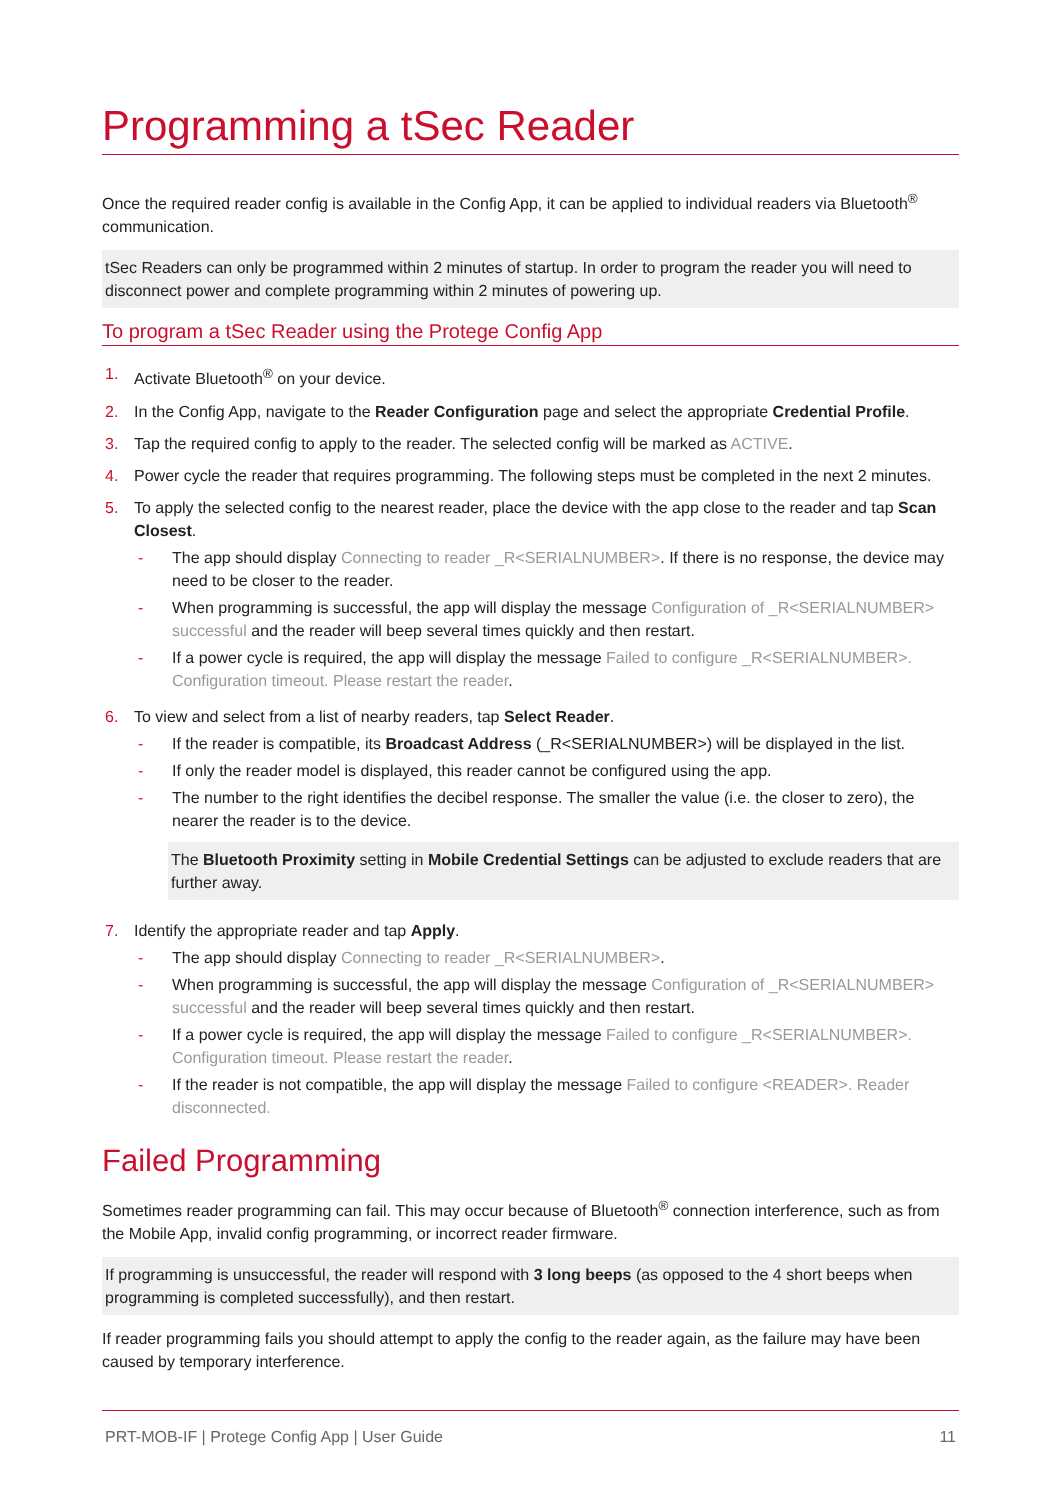Programming a tSec Reader
Once the required reader config is available in the Config App, it can be applied to individual readers via Bluetooth<sup>®</sup> communication.
tSec Readers can only be programmed within 2 minutes of startup. In order to program the reader you will need to disconnect power and complete programming within 2 minutes of powering up.
To program a tSec Reader using the Protege Config App
1. Activate Bluetooth<sup>®</sup> on your device.
2. In the Config App, navigate to the Reader Configuration page and select the appropriate Credential Profile.
3. Tap the required config to apply to the reader. The selected config will be marked as ACTIVE.
4. Power cycle the reader that requires programming. The following steps must be completed in the next 2 minutes.
5. To apply the selected config to the nearest reader, place the device with the app close to the reader and tap Scan Closest.
- The app should display Connecting to reader _R<SERIALNUMBER>. If there is no response, the device may need to be closer to the reader.
- When programming is successful, the app will display the message Configuration of _R<SERIALNUMBER> successful and the reader will beep several times quickly and then restart.
- If a power cycle is required, the app will display the message Failed to configure _R<SERIALNUMBER>. Configuration timeout. Please restart the reader.
6. To view and select from a list of nearby readers, tap Select Reader.
- If the reader is compatible, its Broadcast Address (_R<SERIALNUMBER>) will be displayed in the list.
- If only the reader model is displayed, this reader cannot be configured using the app.
- The number to the right identifies the decibel response. The smaller the value (i.e. the closer to zero), the nearer the reader is to the device.
The Bluetooth Proximity setting in Mobile Credential Settings can be adjusted to exclude readers that are further away.
7. Identify the appropriate reader and tap Apply.
- The app should display Connecting to reader _R<SERIALNUMBER>.
- When programming is successful, the app will display the message Configuration of _R<SERIALNUMBER> successful and the reader will beep several times quickly and then restart.
- If a power cycle is required, the app will display the message Failed to configure _R<SERIALNUMBER>. Configuration timeout. Please restart the reader.
- If the reader is not compatible, the app will display the message Failed to configure <READER>. Reader disconnected.
Failed Programming
Sometimes reader programming can fail. This may occur because of Bluetooth<sup>®</sup> connection interference, such as from the Mobile App, invalid config programming, or incorrect reader firmware.
If programming is unsuccessful, the reader will respond with 3 long beeps (as opposed to the 4 short beeps when programming is completed successfully), and then restart.
If reader programming fails you should attempt to apply the config to the reader again, as the failure may have been caused by temporary interference.
PRT-MOB-IF | Protege Config App | User Guide 11